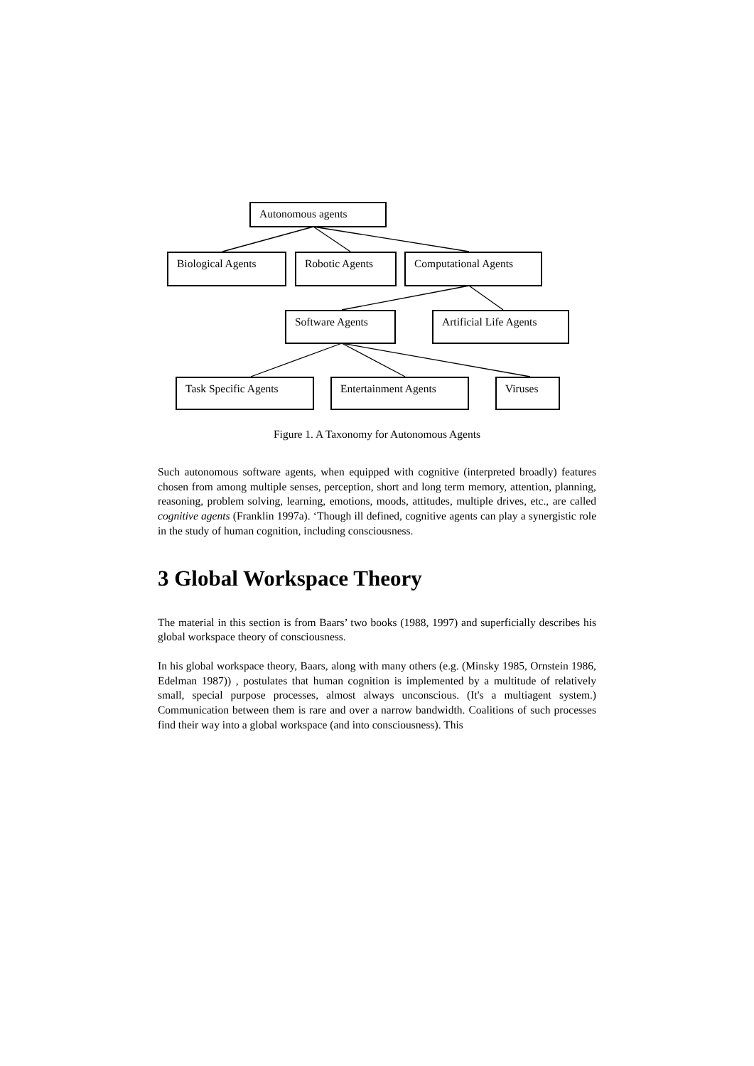Autonomous agents
Biological Agents Robotic Agents Computational Agents
Software Agents
Artificial Life Agents
Task Specific Agents Entertainment Agents Viruses
Figure 1. A Taxonomy for Autonomous Agents
Such autonomous software agents, when equipped with cognitive (interpreted broadly) features chosen from among multiple senses, perception, short and long term memory, attention, planning, reasoning, problem solving, learning, emotions, moods, attitudes, multiple drives, etc., are called cognitive agents (Franklin 1997a). ‘Though ill defined, cognitive agents can play a synergistic role in the study of human cognition, including consciousness.
3 Global Workspace Theory
The material in this section is from Baars’ two books (1988, 1997) and superficially describes his global workspace theory of consciousness.
In his global workspace theory, Baars, along with many others (e.g. (Minsky 1985, Ornstein 1986, Edelman 1987)) , postulates that human cognition is implemented by a multitude of relatively small, special purpose processes, almost always unconscious. (It's a multiagent system.) Communication between them is rare and over a narrow bandwidth. Coalitions of such processes find their way into a global workspace (and into consciousness). This